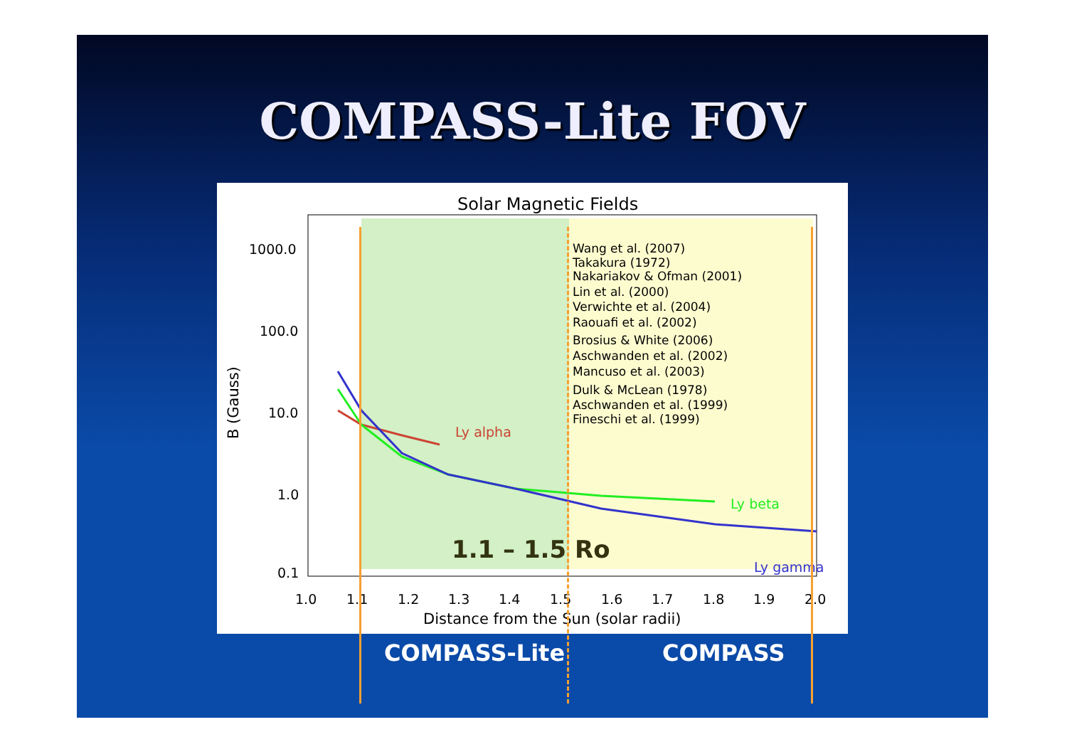COMPASS-Lite FOV
Solar Magnetic Fields
1000.0
100.0
10.0
1.0
0.1
1.0
1.1
1.2
1.3
1.4
1.5
1.6
1.7
1.8
1.9
2.0
Distance from the Sun (solar radii)
B (Gauss)
Wang et al. (2007)
Takakura (1972)
Nakariakov & Ofman (2001)
Lin et al. (2000)
Verwichte et al. (2004)
Raouafi et al. (2002)
Brosius & White (2006)
Aschwanden et al. (2002)
Mancuso et al. (2003)
Dulk & McLean (1978)
Aschwanden et al. (1999)
Fineschi et al. (1999)
Ly alpha
Ly beta
Ly gamma
1.1 – 1.5 Ro
COMPASS-Lite COMPASS